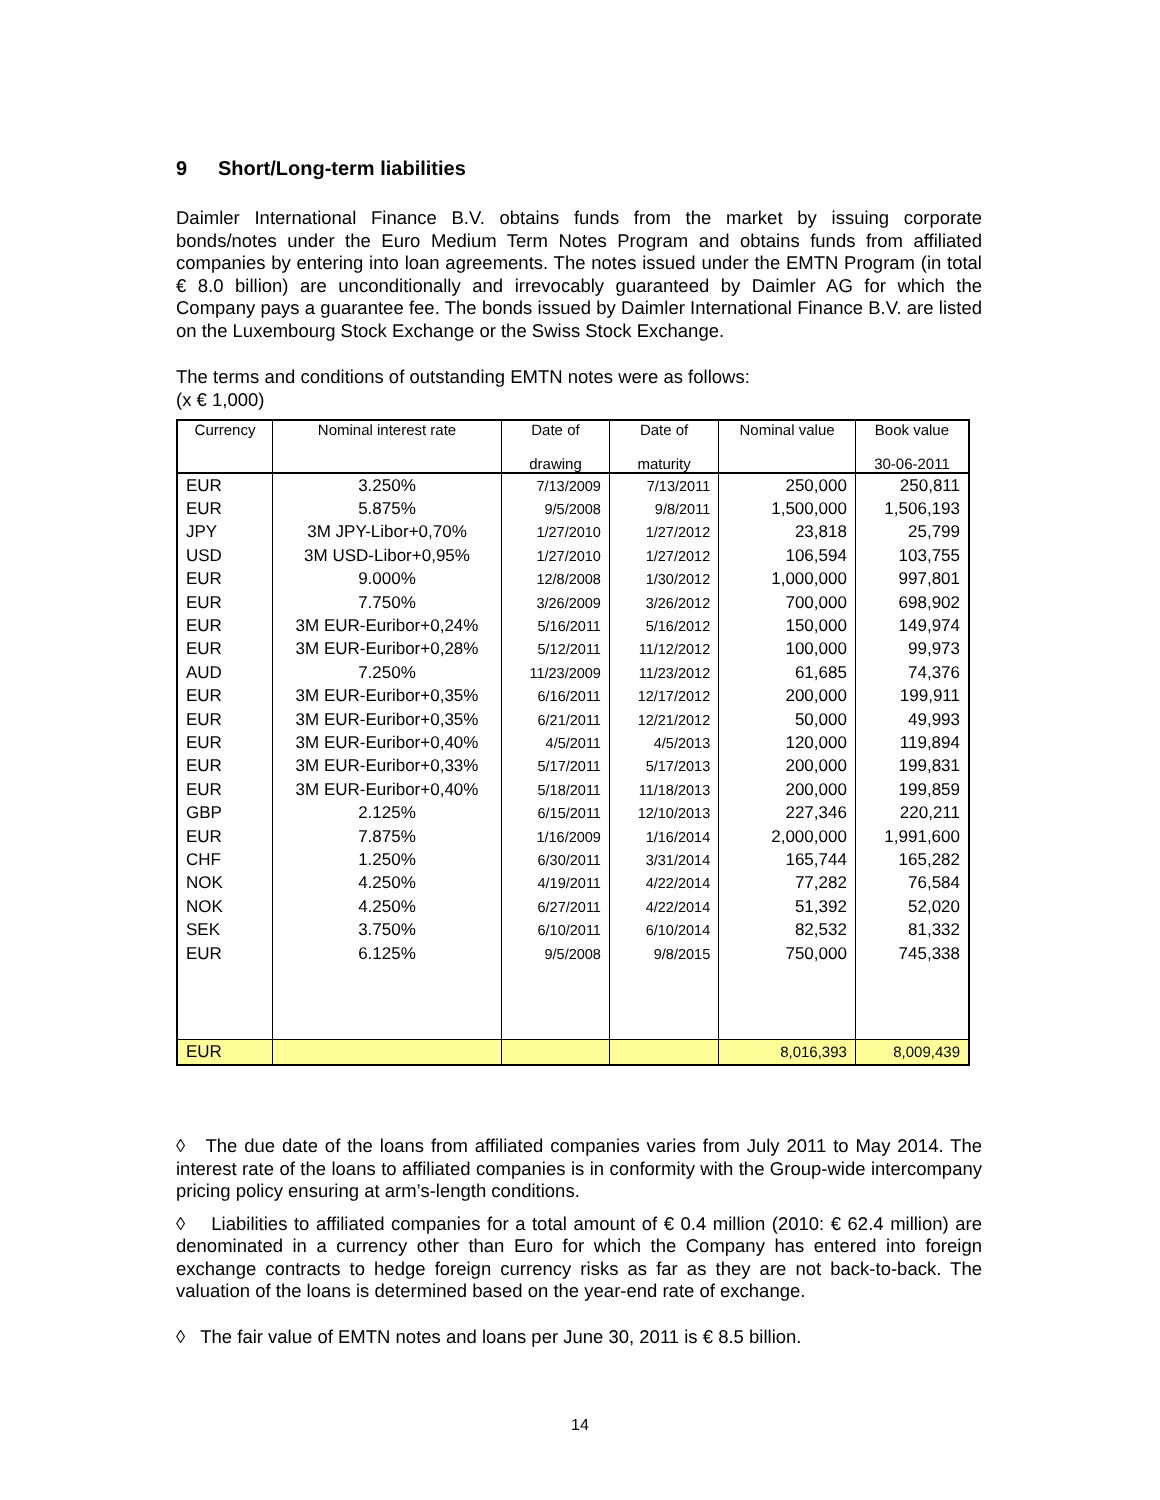9 Short/Long-term liabilities
Daimler International Finance B.V. obtains funds from the market by issuing corporate bonds/notes under the Euro Medium Term Notes Program and obtains funds from affiliated companies by entering into loan agreements. The notes issued under the EMTN Program (in total € 8.0 billion) are unconditionally and irrevocably guaranteed by Daimler AG for which the Company pays a guarantee fee. The bonds issued by Daimler International Finance B.V. are listed on the Luxembourg Stock Exchange or the Swiss Stock Exchange.
The terms and conditions of outstanding EMTN notes were as follows:
(x € 1,000)
| Currency | Nominal interest rate | Date of drawing | Date of maturity | Nominal value | Book value 30-06-2011 |
| --- | --- | --- | --- | --- | --- |
| EUR | 3.250% | 7/13/2009 | 7/13/2011 | 250,000 | 250,811 |
| EUR | 5.875% | 9/5/2008 | 9/8/2011 | 1,500,000 | 1,506,193 |
| JPY | 3M JPY-Libor+0,70% | 1/27/2010 | 1/27/2012 | 23,818 | 25,799 |
| USD | 3M USD-Libor+0,95% | 1/27/2010 | 1/27/2012 | 106,594 | 103,755 |
| EUR | 9.000% | 12/8/2008 | 1/30/2012 | 1,000,000 | 997,801 |
| EUR | 7.750% | 3/26/2009 | 3/26/2012 | 700,000 | 698,902 |
| EUR | 3M EUR-Euribor+0,24% | 5/16/2011 | 5/16/2012 | 150,000 | 149,974 |
| EUR | 3M EUR-Euribor+0,28% | 5/12/2011 | 11/12/2012 | 100,000 | 99,973 |
| AUD | 7.250% | 11/23/2009 | 11/23/2012 | 61,685 | 74,376 |
| EUR | 3M EUR-Euribor+0,35% | 6/16/2011 | 12/17/2012 | 200,000 | 199,911 |
| EUR | 3M EUR-Euribor+0,35% | 6/21/2011 | 12/21/2012 | 50,000 | 49,993 |
| EUR | 3M EUR-Euribor+0,40% | 4/5/2011 | 4/5/2013 | 120,000 | 119,894 |
| EUR | 3M EUR-Euribor+0,33% | 5/17/2011 | 5/17/2013 | 200,000 | 199,831 |
| EUR | 3M EUR-Euribor+0,40% | 5/18/2011 | 11/18/2013 | 200,000 | 199,859 |
| GBP | 2.125% | 6/15/2011 | 12/10/2013 | 227,346 | 220,211 |
| EUR | 7.875% | 1/16/2009 | 1/16/2014 | 2,000,000 | 1,991,600 |
| CHF | 1.250% | 6/30/2011 | 3/31/2014 | 165,744 | 165,282 |
| NOK | 4.250% | 4/19/2011 | 4/22/2014 | 77,282 | 76,584 |
| NOK | 4.250% | 6/27/2011 | 4/22/2014 | 51,392 | 52,020 |
| SEK | 3.750% | 6/10/2011 | 6/10/2014 | 82,532 | 81,332 |
| EUR | 6.125% | 9/5/2008 | 9/8/2015 | 750,000 | 745,338 |
| EUR | | | | 8,016,393 | 8,009,439 |
◊ The due date of the loans from affiliated companies varies from July 2011 to May 2014. The interest rate of the loans to affiliated companies is in conformity with the Group-wide intercompany pricing policy ensuring at arm’s-length conditions.
◊ Liabilities to affiliated companies for a total amount of € 0.4 million (2010: € 62.4 million) are denominated in a currency other than Euro for which the Company has entered into foreign exchange contracts to hedge foreign currency risks as far as they are not back-to-back. The valuation of the loans is determined based on the year-end rate of exchange.
◊ The fair value of EMTN notes and loans per June 30, 2011 is € 8.5 billion.
14